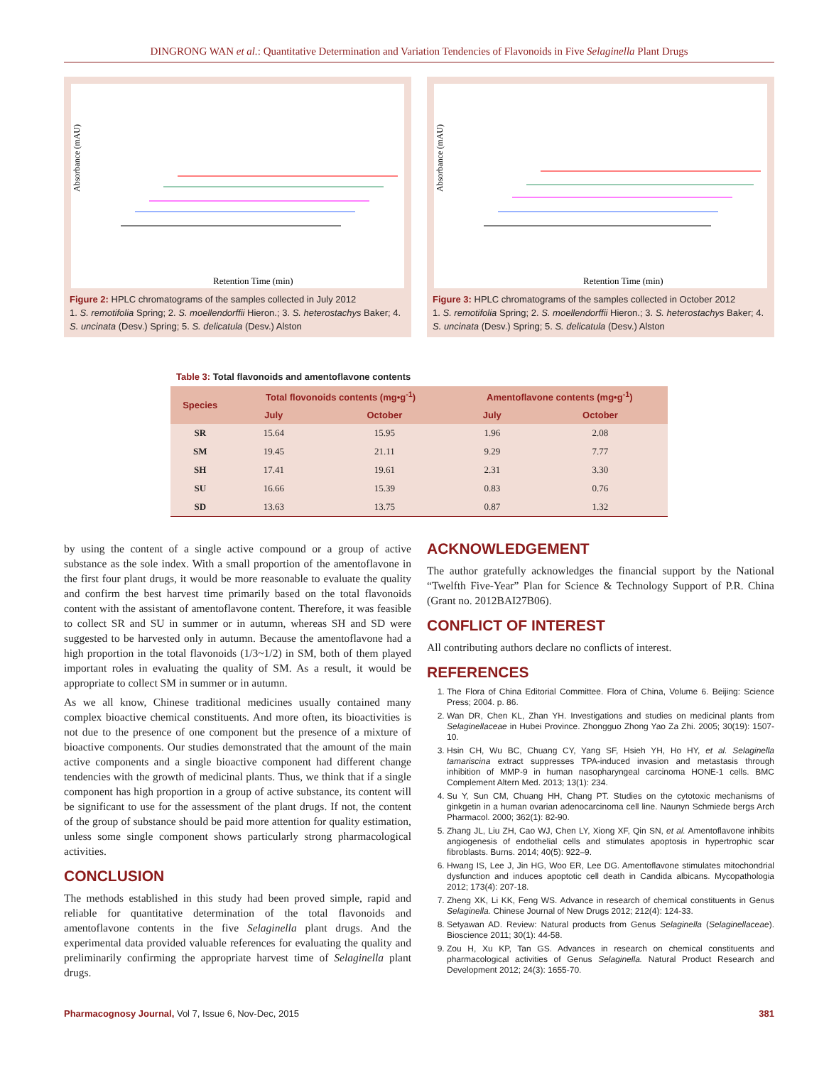DINGRONG WAN et al.: Quantitative Determination and Variation Tendencies of Flavonoids in Five Selaginella Plant Drugs
Absorbance (mAU)
Retention Time (min)
Figure 2: HPLC chromatograms of the samples collected in July 2012
1. S. remotifolia Spring; 2. S. moellendorffii Hieron.; 3. S. heterostachys Baker; 4. S. uncinata (Desv.) Spring; 5. S. delicatula (Desv.) Alston
Absorbance (mAU)
Retention Time (min)
Figure 3: HPLC chromatograms of the samples collected in October 2012
1. S. remotifolia Spring; 2. S. moellendorffii Hieron.; 3. S. heterostachys Baker; 4. S. uncinata (Desv.) Spring; 5. S. delicatula (Desv.) Alston
Table 3: Total flavonoids and amentoflavone contents
| Species | Total flovonoids contents (mg•g<sup>-1</sup>) | | Amentoflavone contents (mg•g<sup>-1</sup>) | |
| --- | --- | --- | --- | --- |
| | July | October | July | October |
| SR | 15.64 | 15.95 | 1.96 | 2.08 |
| SM | 19.45 | 21.11 | 9.29 | 7.77 |
| SH | 17.41 | 19.61 | 2.31 | 3.30 |
| SU | 16.66 | 15.39 | 0.83 | 0.76 |
| SD | 13.63 | 13.75 | 0.87 | 1.32 |
by using the content of a single active compound or a group of active substance as the sole index. With a small proportion of the amentoflavone in the first four plant drugs, it would be more reasonable to evaluate the quality and confirm the best harvest time primarily based on the total flavonoids content with the assistant of amentoflavone content. Therefore, it was feasible to collect SR and SU in summer or in autumn, whereas SH and SD were suggested to be harvested only in autumn. Because the amentoflavone had a high proportion in the total flavonoids (1/3~1/2) in SM, both of them played important roles in evaluating the quality of SM. As a result, it would be appropriate to collect SM in summer or in autumn.
As we all know, Chinese traditional medicines usually contained many complex bioactive chemical constituents. And more often, its bioactivities is not due to the presence of one component but the presence of a mixture of bioactive components. Our studies demonstrated that the amount of the main active components and a single bioactive component had different change tendencies with the growth of medicinal plants. Thus, we think that if a single component has high proportion in a group of active substance, its content will be significant to use for the assessment of the plant drugs. If not, the content of the group of substance should be paid more attention for quality estimation, unless some single component shows particularly strong pharmacological activities.
CONCLUSION
The methods established in this study had been proved simple, rapid and reliable for quantitative determination of the total flavonoids and amentoflavone contents in the five Selaginella plant drugs. And the experimental data provided valuable references for evaluating the quality and preliminarily confirming the appropriate harvest time of Selaginella plant drugs.
ACKNOWLEDGEMENT
The author gratefully acknowledges the financial support by the National “Twelfth Five-Year” Plan for Science & Technology Support of P.R. China (Grant no. 2012BAI27B06).
CONFLICT OF INTEREST
All contributing authors declare no conflicts of interest.
REFERENCES
1. The Flora of China Editorial Committee. Flora of China, Volume 6. Beijing: Science Press; 2004. p. 86.
2. Wan DR, Chen KL, Zhan YH. Investigations and studies on medicinal plants from Selaginellaceae in Hubei Province. Zhongguo Zhong Yao Za Zhi. 2005; 30(19): 1507-10.
3. Hsin CH, Wu BC, Chuang CY, Yang SF, Hsieh YH, Ho HY, et al. Selaginella tamariscina extract suppresses TPA-induced invasion and metastasis through inhibition of MMP-9 in human nasopharyngeal carcinoma HONE-1 cells. BMC Complement Altern Med. 2013; 13(1): 234.
4. Su Y, Sun CM, Chuang HH, Chang PT. Studies on the cytotoxic mechanisms of ginkgetin in a human ovarian adenocarcinoma cell line. Naunyn Schmiede bergs Arch Pharmacol. 2000; 362(1): 82-90.
5. Zhang JL, Liu ZH, Cao WJ, Chen LY, Xiong XF, Qin SN, et al. Amentoflavone inhibits angiogenesis of endothelial cells and stimulates apoptosis in hypertrophic scar fibroblasts. Burns. 2014; 40(5): 922–9.
6. Hwang IS, Lee J, Jin HG, Woo ER, Lee DG. Amentoflavone stimulates mitochondrial dysfunction and induces apoptotic cell death in Candida albicans. Mycopathologia 2012; 173(4): 207-18.
7. Zheng XK, Li KK, Feng WS. Advance in research of chemical constituents in Genus Selaginella. Chinese Journal of New Drugs 2012; 212(4): 124-33.
8. Setyawan AD. Review: Natural products from Genus Selaginella (Selaginellaceae). Bioscience 2011; 30(1): 44-58.
9. Zou H, Xu KP, Tan GS. Advances in research on chemical constituents and pharmacological activities of Genus Selaginella. Natural Product Research and Development 2012; 24(3): 1655-70.
Pharmacognosy Journal, Vol 7, Issue 6, Nov-Dec, 2015 381